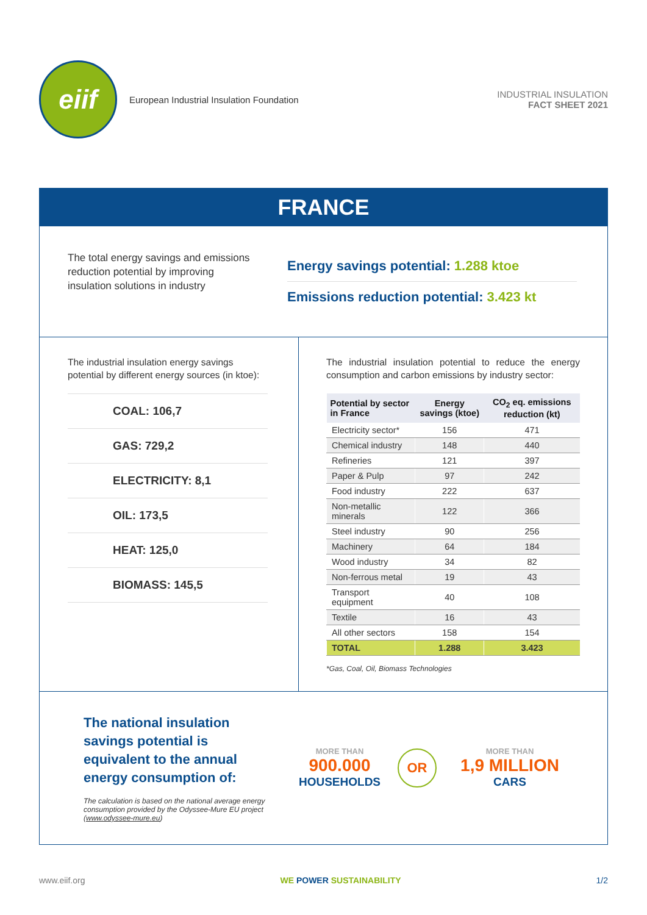eiif
European Industrial Insulation Foundation
INDUSTRIAL INSULATION
FACT SHEET 2021
FRANCE
The total energy savings and emissions reduction potential by improving insulation solutions in industry
Energy savings potential: 1.288 ktoe
Emissions reduction potential: 3.423 kt
The industrial insulation energy savings potential by different energy sources (in ktoe):
COAL: 106,7
GAS: 729,2
ELECTRICITY: 8,1
OIL: 173,5
HEAT: 125,0
BIOMASS: 145,5
The industrial insulation potential to reduce the energy consumption and carbon emissions by industry sector:
| Potential by sector in France | Energy savings (ktoe) | CO<sub>2</sub> eq. emissions reduction (kt) |
| --- | --- | --- |
| Electricity sector* | 156 | 471 |
| Chemical industry | 148 | 440 |
| Refineries | 121 | 397 |
| Paper & Pulp | 97 | 242 |
| Food industry | 222 | 637 |
| Non-metallic minerals | 122 | 366 |
| Steel industry | 90 | 256 |
| Machinery | 64 | 184 |
| Wood industry | 34 | 82 |
| Non-ferrous metal | 19 | 43 |
| Transport equipment | 40 | 108 |
| Textile | 16 | 43 |
| All other sectors | 158 | 154 |
| TOTAL | 1.288 | 3.423 |
*Gas, Coal, Oil, Biomass Technologies
The national insulation savings potential is equivalent to the annual energy consumption of:
The calculation is based on the national average energy consumption provided by the Odyssee-Mure EU project (www.odyssee-mure.eu)
MORE THAN
900.000
HOUSEHOLDS
OR
MORE THAN
1,9 MILLION
CARS
www.eiif.org WE POWER SUSTAINABILITY 1/2